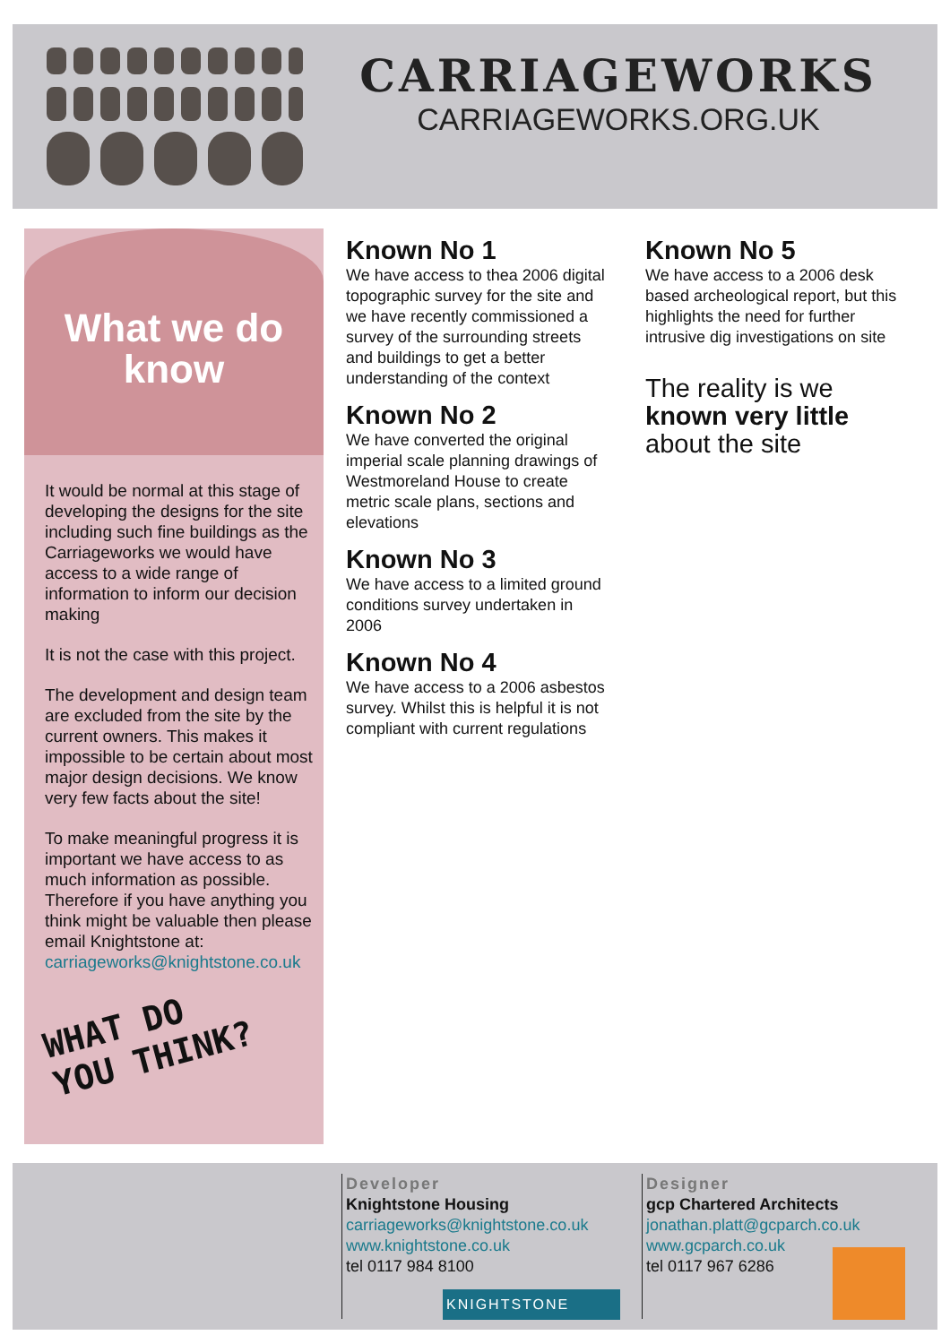CARRIAGEWORKS
CARRIAGEWORKS.ORG.UK
What we do
know
It would be normal at this stage of developing the designs for the site including such fine buildings as the Carriageworks we would have access to a wide range of information to inform our decision making
It is not the case with this project.
The development and design team are excluded from the site by the current owners. This makes it impossible to be certain about most major design decisions. We know very few facts about the site!
To make meaningful progress it is important we have access to as much information as possible. Therefore if you have anything you think might be valuable then please email Knightstone at: carriageworks@knightstone.co.uk
WHAT DO
YOU THINK?
Known No 1
We have access to thea 2006 digital topographic survey for the site and we have recently commissioned a survey of the surrounding streets and buildings to get a better understanding of the context
Known No 2
We have converted the original imperial scale planning drawings of Westmoreland House to create metric scale plans, sections and elevations
Known No 3
We have access to a limited ground conditions survey undertaken in 2006
Known No 4
We have access to a 2006 asbestos survey. Whilst this is helpful it is not compliant with current regulations
Known No 5
We have access to a 2006 desk based archeological report, but this highlights the need for further intrusive dig investigations on site
The reality is we known very little about the site
Developer
Knightstone Housing
carriageworks@knightstone.co.uk
www.knightstone.co.uk
tel 0117 984 8100
KNIGHTSTONE
Designer
gcp Chartered Architects
jonathan.platt@gcparch.co.uk
www.gcparch.co.uk
tel 0117 967 6286